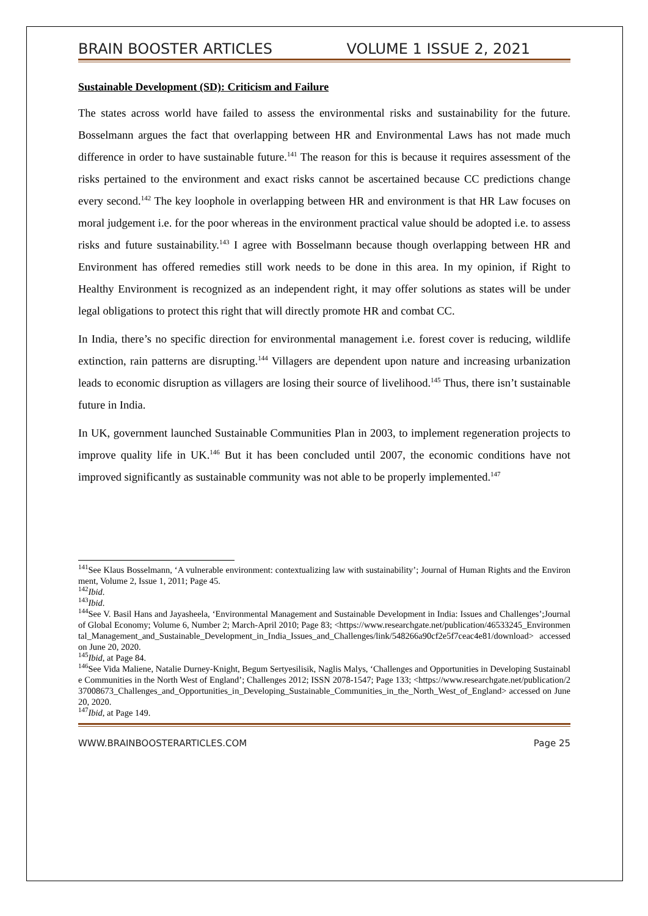BRAIN BOOSTER ARTICLES VOLUME 1 ISSUE 2, 2021
Sustainable Development (SD): Criticism and Failure
The states across world have failed to assess the environmental risks and sustainability for the future. Bosselmann argues the fact that overlapping between HR and Environmental Laws has not made much difference in order to have sustainable future.<sup>141</sup> The reason for this is because it requires assessment of the risks pertained to the environment and exact risks cannot be ascertained because CC predictions change every second.<sup>142</sup> The key loophole in overlapping between HR and environment is that HR Law focuses on moral judgement i.e. for the poor whereas in the environment practical value should be adopted i.e. to assess risks and future sustainability.<sup>143</sup> I agree with Bosselmann because though overlapping between HR and Environment has offered remedies still work needs to be done in this area. In my opinion, if Right to Healthy Environment is recognized as an independent right, it may offer solutions as states will be under legal obligations to protect this right that will directly promote HR and combat CC.
In India, there’s no specific direction for environmental management i.e. forest cover is reducing, wildlife extinction, rain patterns are disrupting.<sup>144</sup> Villagers are dependent upon nature and increasing urbanization leads to economic disruption as villagers are losing their source of livelihood.<sup>145</sup> Thus, there isn’t sustainable future in India.
In UK, government launched Sustainable Communities Plan in 2003, to implement regeneration projects to improve quality life in UK.<sup>146</sup> But it has been concluded until 2007, the economic conditions have not improved significantly as sustainable community was not able to be properly implemented.<sup>147</sup>
<sup>141</sup> See Klaus Bosselmann, ‘A vulnerable environment: contextualizing law with sustainability’; Journal of Human Rights and the Environment, Volume 2, Issue 1, 2011; Page 45.
<sup>142</sup> Ibid.
<sup>143</sup> Ibid.
<sup>144</sup> See V. Basil Hans and Jayasheela, ‘Environmental Management and Sustainable Development in India: Issues and Challenges’;Journal of Global Economy; Volume 6, Number 2; March-April 2010; Page 83; <https://www.researchgate.net/publication/46533245_Environmental_Management_and_Sustainable_Development_in_India_Issues_and_Challenges/link/548266a90cf2e5f7ceac4e81/download> accessed on June 20, 2020.
<sup>145</sup> Ibid, at Page 84.
<sup>146</sup> See Vida Maliene, Natalie Durney-Knight, Begum Sertyesilisik, Naglis Malys, ‘Challenges and Opportunities in Developing Sustainable Communities in the North West of England’; Challenges 2012; ISSN 2078-1547; Page 133; <https://www.researchgate.net/publication/237008673_Challenges_and_Opportunities_in_Developing_Sustainable_Communities_in_the_North_West_of_England> accessed on June 20, 2020.
<sup>147</sup> Ibid, at Page 149.
WWW.BRAINBOOSTERARTICLES.COM Page 25